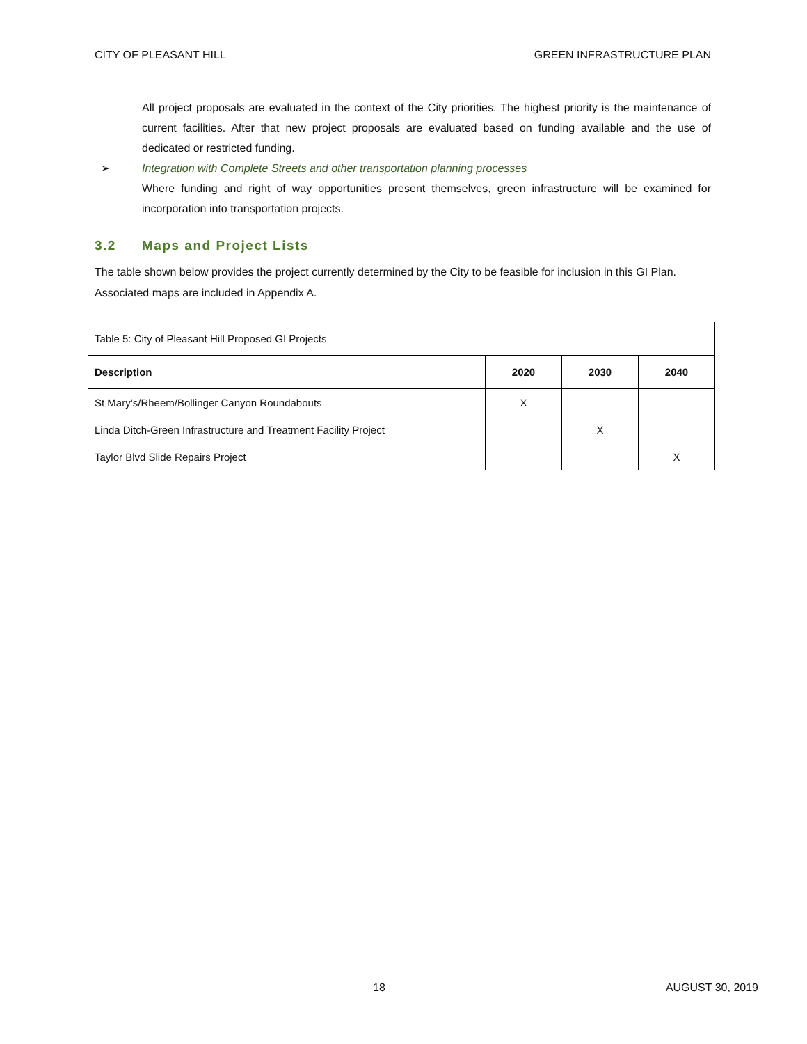CITY OF PLEASANT HILL GREEN INFRASTRUCTURE PLAN
All project proposals are evaluated in the context of the City priorities. The highest priority is the maintenance of current facilities. After that new project proposals are evaluated based on funding available and the use of dedicated or restricted funding.
➢ Integration with Complete Streets and other transportation planning processes
Where funding and right of way opportunities present themselves, green infrastructure will be examined for incorporation into transportation projects.
3.2 Maps and Project Lists
The table shown below provides the project currently determined by the City to be feasible for inclusion in this GI Plan. Associated maps are included in Appendix A.
| Table 5: City of Pleasant Hill Proposed GI Projects | | | |
| Description | 2020 | 2030 | 2040 |
| St Mary’s/Rheem/Bollinger Canyon Roundabouts | X | | |
| Linda Ditch-Green Infrastructure and Treatment Facility Project | | X | |
| Taylor Blvd Slide Repairs Project | | | X |
18 AUGUST 30, 2019